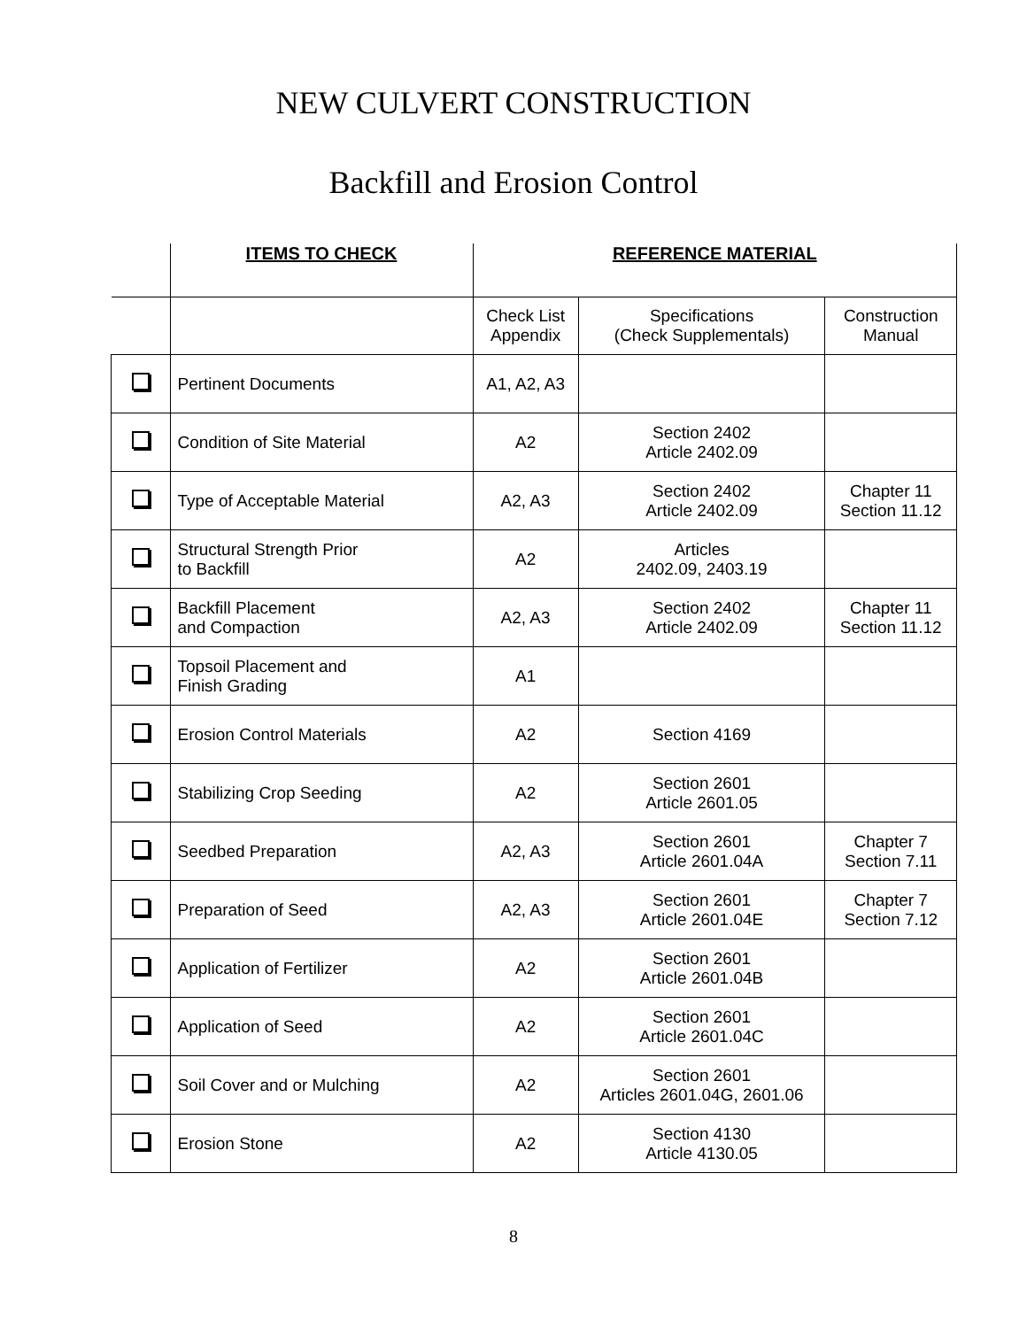NEW CULVERT CONSTRUCTION
Backfill and Erosion Control
| | ITEMS TO CHECK | REFERENCE MATERIAL | | |
| --- | --- | --- | --- | --- |
| | | Check List Appendix | Specifications (Check Supplementals) | Construction Manual |
| | Pertinent Documents | A1, A2, A3 | | |
| | Condition of Site Material | A2 | Section 2402 Article 2402.09 | |
| | Type of Acceptable Material | A2, A3 | Section 2402 Article 2402.09 | Chapter 11 Section 11.12 |
| | Structural Strength Prior to Backfill | A2 | Articles 2402.09, 2403.19 | |
| | Backfill Placement and Compaction | A2, A3 | Section 2402 Article 2402.09 | Chapter 11 Section 11.12 |
| | Topsoil Placement and Finish Grading | A1 | | |
| | Erosion Control Materials | A2 | Section 4169 | |
| | Stabilizing Crop Seeding | A2 | Section 2601 Article 2601.05 | |
| | Seedbed Preparation | A2, A3 | Section 2601 Article 2601.04A | Chapter 7 Section 7.11 |
| | Preparation of Seed | A2, A3 | Section 2601 Article 2601.04E | Chapter 7 Section 7.12 |
| | Application of Fertilizer | A2 | Section 2601 Article 2601.04B | |
| | Application of Seed | A2 | Section 2601 Article 2601.04C | |
| | Soil Cover and or Mulching | A2 | Section 2601 Articles 2601.04G, 2601.06 | |
| | Erosion Stone | A2 | Section 4130 Article 4130.05 | |
8